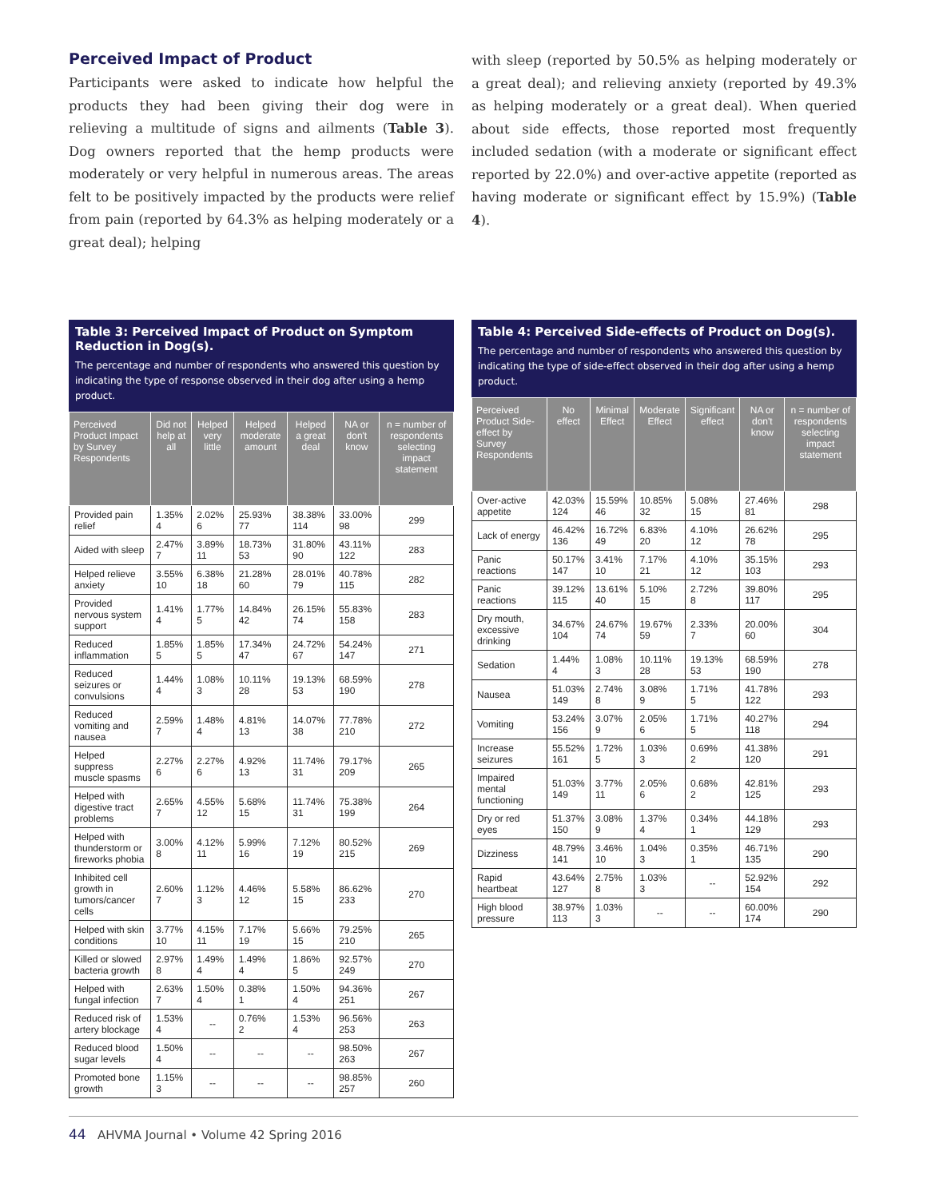Perceived Impact of Product
Participants were asked to indicate how helpful the products they had been giving their dog were in relieving a multitude of signs and ailments (Table 3). Dog owners reported that the hemp products were moderately or very helpful in numerous areas. The areas felt to be positively impacted by the products were relief from pain (reported by 64.3% as helping moderately or a great deal); helping
with sleep (reported by 50.5% as helping moderately or a great deal); and relieving anxiety (reported by 49.3% as helping moderately or a great deal). When queried about side effects, those reported most frequently included sedation (with a moderate or significant effect reported by 22.0%) and over-active appetite (reported as having moderate or significant effect by 15.9%) (Table 4).
Table 3: Perceived Impact of Product on Symptom Reduction in Dog(s).
The percentage and number of respondents who answered this question by indicating the type of response observed in their dog after using a hemp product.
| Perceived Product Impact by Survey Respondents | Did not help at all | Helped very little | Helped moderate amount | Helped a great deal | NA or don't know | n = number of respondents selecting impact statement |
| --- | --- | --- | --- | --- | --- | --- |
| Provided pain relief | 1.35% 4 | 2.02% 6 | 25.93% 77 | 38.38% 114 | 33.00% 98 | 299 |
| Aided with sleep | 2.47% 7 | 3.89% 11 | 18.73% 53 | 31.80% 90 | 43.11% 122 | 283 |
| Helped relieve anxiety | 3.55% 10 | 6.38% 18 | 21.28% 60 | 28.01% 79 | 40.78% 115 | 282 |
| Provided nervous system support | 1.41% 4 | 1.77% 5 | 14.84% 42 | 26.15% 74 | 55.83% 158 | 283 |
| Reduced inflammation | 1.85% 5 | 1.85% 5 | 17.34% 47 | 24.72% 67 | 54.24% 147 | 271 |
| Reduced seizures or convulsions | 1.44% 4 | 1.08% 3 | 10.11% 28 | 19.13% 53 | 68.59% 190 | 278 |
| Reduced vomiting and nausea | 2.59% 7 | 1.48% 4 | 4.81% 13 | 14.07% 38 | 77.78% 210 | 272 |
| Helped suppress muscle spasms | 2.27% 6 | 2.27% 6 | 4.92% 13 | 11.74% 31 | 79.17% 209 | 265 |
| Helped with digestive tract problems | 2.65% 7 | 4.55% 12 | 5.68% 15 | 11.74% 31 | 75.38% 199 | 264 |
| Helped with thunderstorm or fireworks phobia | 3.00% 8 | 4.12% 11 | 5.99% 16 | 7.12% 19 | 80.52% 215 | 269 |
| Inhibited cell growth in tumors/cancer cells | 2.60% 7 | 1.12% 3 | 4.46% 12 | 5.58% 15 | 86.62% 233 | 270 |
| Helped with skin conditions | 3.77% 10 | 4.15% 11 | 7.17% 19 | 5.66% 15 | 79.25% 210 | 265 |
| Killed or slowed bacteria growth | 2.97% 8 | 1.49% 4 | 1.49% 4 | 1.86% 5 | 92.57% 249 | 270 |
| Helped with fungal infection | 2.63% 7 | 1.50% 4 | 0.38% 1 | 1.50% 4 | 94.36% 251 | 267 |
| Reduced risk of artery blockage | 1.53% 4 | -- | 0.76% 2 | 1.53% 4 | 96.56% 253 | 263 |
| Reduced blood sugar levels | 1.50% 4 | -- | -- | -- | 98.50% 263 | 267 |
| Promoted bone growth | 1.15% 3 | -- | -- | -- | 98.85% 257 | 260 |
Table 4: Perceived Side-effects of Product on Dog(s).
The percentage and number of respondents who answered this question by indicating the type of side-effect observed in their dog after using a hemp product.
| Perceived Product Side-effect by Survey Respondents | No effect | Minimal Effect | Moderate Effect | Significant effect | NA or don't know | n = number of respondents selecting impact statement |
| --- | --- | --- | --- | --- | --- | --- |
| Over-active appetite | 42.03% 124 | 15.59% 46 | 10.85% 32 | 5.08% 15 | 27.46% 81 | 298 |
| Lack of energy | 46.42% 136 | 16.72% 49 | 6.83% 20 | 4.10% 12 | 26.62% 78 | 295 |
| Panic reactions | 50.17% 147 | 3.41% 10 | 7.17% 21 | 4.10% 12 | 35.15% 103 | 293 |
| Panic reactions | 39.12% 115 | 13.61% 40 | 5.10% 15 | 2.72% 8 | 39.80% 117 | 295 |
| Dry mouth, excessive drinking | 34.67% 104 | 24.67% 74 | 19.67% 59 | 2.33% 7 | 20.00% 60 | 304 |
| Sedation | 1.44% 4 | 1.08% 3 | 10.11% 28 | 19.13% 53 | 68.59% 190 | 278 |
| Nausea | 51.03% 149 | 2.74% 8 | 3.08% 9 | 1.71% 5 | 41.78% 122 | 293 |
| Vomiting | 53.24% 156 | 3.07% 9 | 2.05% 6 | 1.71% 5 | 40.27% 118 | 294 |
| Increase seizures | 55.52% 161 | 1.72% 5 | 1.03% 3 | 0.69% 2 | 41.38% 120 | 291 |
| Impaired mental functioning | 51.03% 149 | 3.77% 11 | 2.05% 6 | 0.68% 2 | 42.81% 125 | 293 |
| Dry or red eyes | 51.37% 150 | 3.08% 9 | 1.37% 4 | 0.34% 1 | 44.18% 129 | 293 |
| Dizziness | 48.79% 141 | 3.46% 10 | 1.04% 3 | 0.35% 1 | 46.71% 135 | 290 |
| Rapid heartbeat | 43.64% 127 | 2.75% 8 | 1.03% 3 | -- | 52.92% 154 | 292 |
| High blood pressure | 38.97% 113 | 1.03% 3 | -- | -- | 60.00% 174 | 290 |
44 AHVMA Journal • Volume 42 Spring 2016